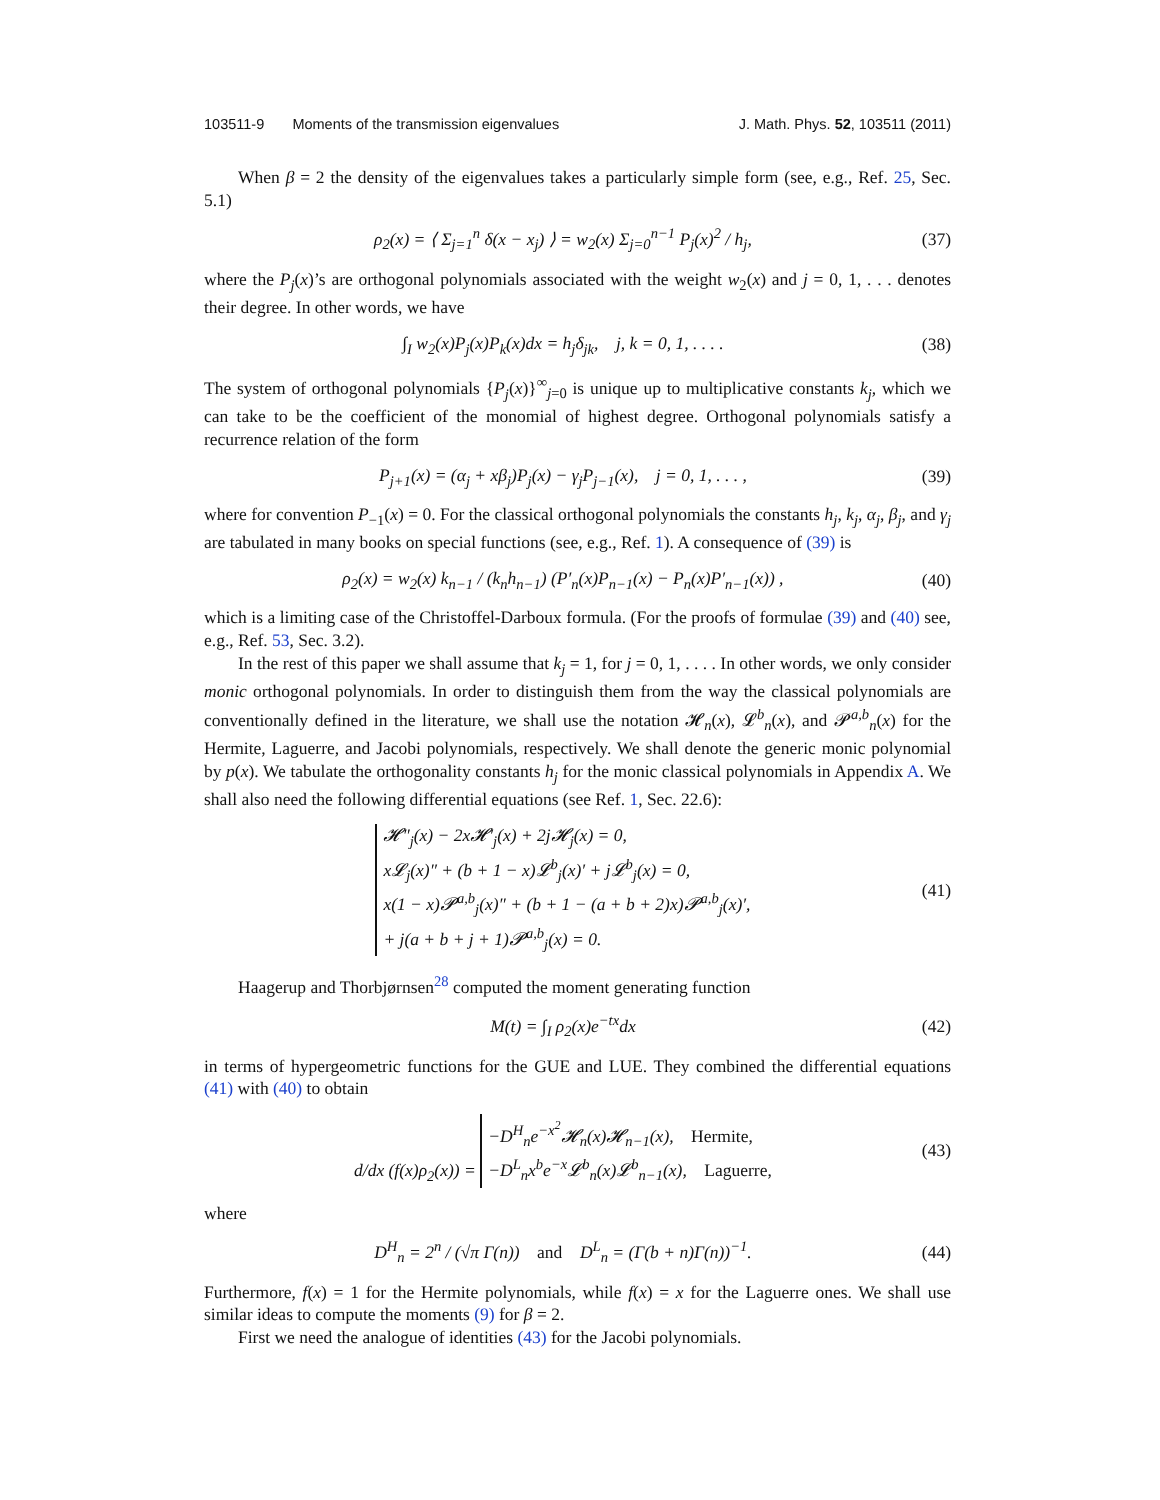103511-9 Moments of the transmission eigenvalues J. Math. Phys. 52, 103511 (2011)
When β = 2 the density of the eigenvalues takes a particularly simple form (see, e.g., Ref. 25, Sec. 5.1)
ρ<sub>2</sub>(x) = ⟨ Σ<sub>j=1</sub><sup>n</sup> δ(x − x<sub>j</sub>) ⟩ = w<sub>2</sub>(x) Σ<sub>j=0</sub><sup>n−1</sup> P<sub>j</sub>(x)<sup>2</sup> / h<sub>j</sub>, (37)
where the P<sub>j</sub>(x)’s are orthogonal polynomials associated with the weight w<sub>2</sub>(x) and j = 0, 1, . . . denotes their degree. In other words, we have
∫<sub>I</sub> w<sub>2</sub>(x)P<sub>j</sub>(x)P<sub>k</sub>(x)dx = h<sub>j</sub>δ<sub>jk</sub>, j, k = 0, 1, . . . . (38)
The system of orthogonal polynomials {P<sub>j</sub>(x)}<sup>∞</sup><sub>j=0</sub> is unique up to multiplicative constants k<sub>j</sub>, which we can take to be the coefficient of the monomial of highest degree. Orthogonal polynomials satisfy a recurrence relation of the form
P<sub>j+1</sub>(x) = (α<sub>j</sub> + xβ<sub>j</sub>)P<sub>j</sub>(x) − γ<sub>j</sub>P<sub>j−1</sub>(x), j = 0, 1, . . . , (39)
where for convention P<sub>−1</sub>(x) = 0. For the classical orthogonal polynomials the constants h<sub>j</sub>, k<sub>j</sub>, α<sub>j</sub>, β<sub>j</sub>, and γ<sub>j</sub> are tabulated in many books on special functions (see, e.g., Ref. 1). A consequence of (39) is
ρ<sub>2</sub>(x) = w<sub>2</sub>(x) k<sub>n−1</sub> / (k<sub>n</sub>h<sub>n−1</sub>) (P′<sub>n</sub>(x)P<sub>n−1</sub>(x) − P<sub>n</sub>(x)P′<sub>n−1</sub>(x)) , (40)
which is a limiting case of the Christoffel-Darboux formula. (For the proofs of formulae (39) and (40) see, e.g., Ref. 53, Sec. 3.2).
In the rest of this paper we shall assume that k<sub>j</sub> = 1, for j = 0, 1, . . . . In other words, we only consider monic orthogonal polynomials. In order to distinguish them from the way the classical polynomials are conventionally defined in the literature, we shall use the notation 𝓗<sub>n</sub>(x), 𝓛<sup>b</sup><sub>n</sub>(x), and 𝓟<sup>a,b</sup><sub>n</sub>(x) for the Hermite, Laguerre, and Jacobi polynomials, respectively. We shall denote the generic monic polynomial by p(x). We tabulate the orthogonality constants h<sub>j</sub> for the monic classical polynomials in Appendix A. We shall also need the following differential equations (see Ref. 1, Sec. 22.6):
𝓗″<sub>j</sub>(x) − 2x𝓗′<sub>j</sub>(x) + 2j𝓗<sub>j</sub>(x) = 0,
x𝓛<sub>j</sub>(x)″ + (b + 1 − x)𝓛<sup>b</sup><sub>j</sub>(x)′ + j𝓛<sup>b</sup><sub>j</sub>(x) = 0,
x(1 − x)𝓟<sup>a,b</sup><sub>j</sub>(x)″ + (b + 1 − (a + b + 2)x)𝓟<sup>a,b</sup><sub>j</sub>(x)′,
+ j(a + b + j + 1)𝓟<sup>a,b</sup><sub>j</sub>(x) = 0. (41)
Haagerup and Thorbjørnsen<sup>28</sup> computed the moment generating function
M(t) = ∫<sub>I</sub> ρ<sub>2</sub>(x)e<sup>−tx</sup>dx (42)
in terms of hypergeometric functions for the GUE and LUE. They combined the differential equations (41) with (40) to obtain
d/dx (f(x)ρ<sub>2</sub>(x)) = −D<sup>H</sup><sub>n</sub>e<sup>−x<sup>2</sup></sup>𝓗<sub>n</sub>(x)𝓗<sub>n−1</sub>(x), Hermite,
−D<sup>L</sup><sub>n</sub>x<sup>b</sup>e<sup>−x</sup>𝓛<sup>b</sup><sub>n</sub>(x)𝓛<sup>b</sup><sub>n−1</sub>(x), Laguerre, (43)
where
D<sup>H</sup><sub>n</sub> = 2<sup>n</sup> / (√π Γ(n)) and D<sup>L</sup><sub>n</sub> = (Γ(b + n)Γ(n))<sup>−1</sup>. (44)
Furthermore, f(x) = 1 for the Hermite polynomials, while f(x) = x for the Laguerre ones. We shall use similar ideas to compute the moments (9) for β = 2.
First we need the analogue of identities (43) for the Jacobi polynomials.